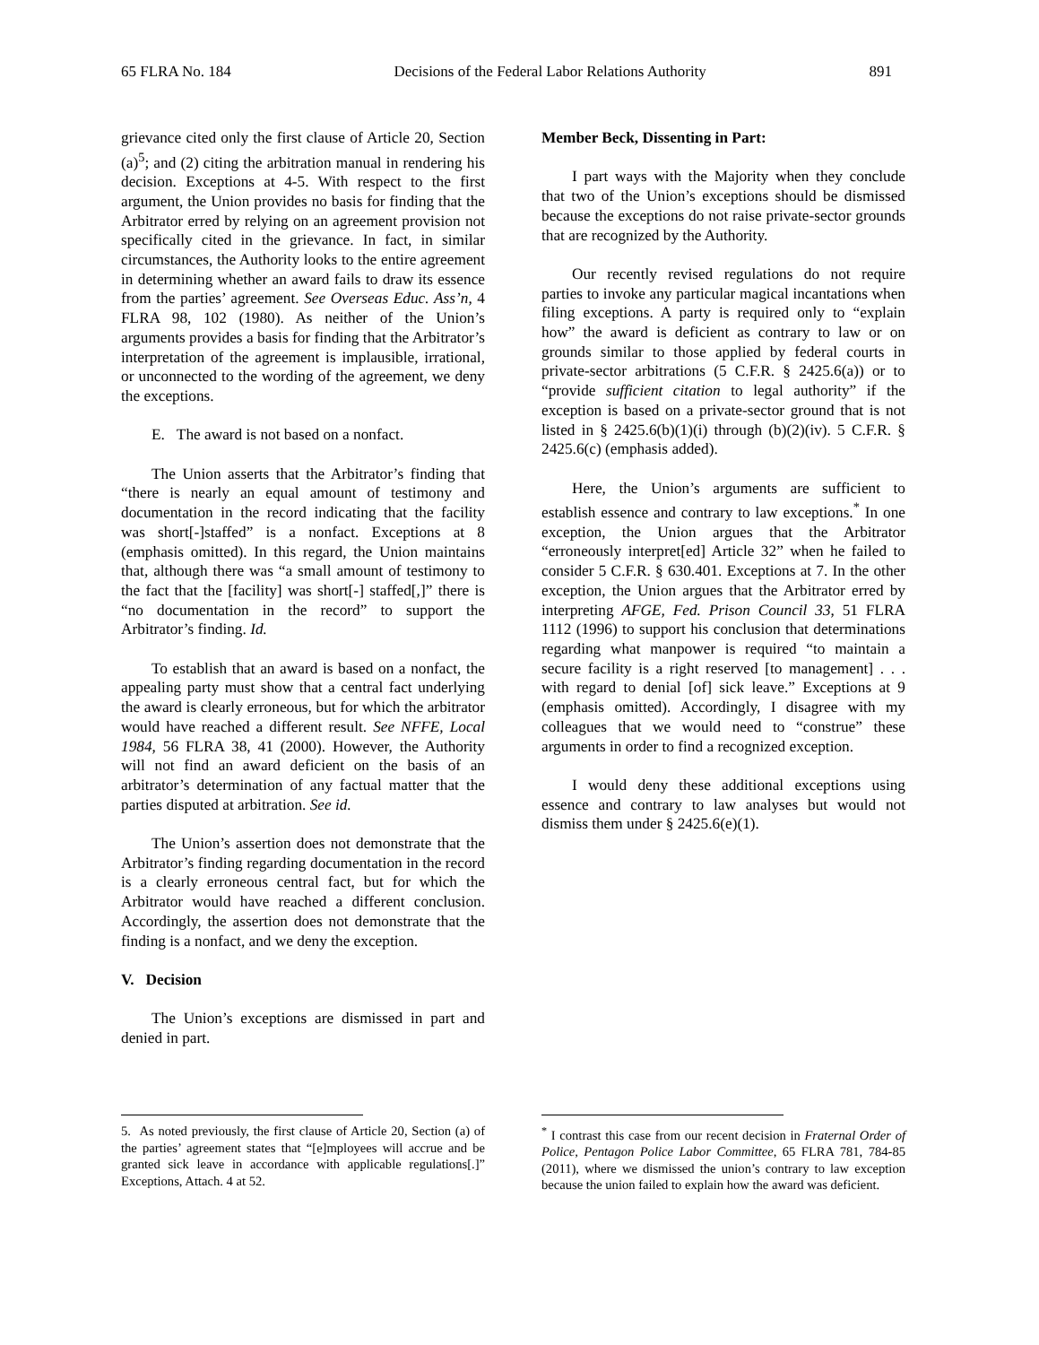65 FLRA No. 184 Decisions of the Federal Labor Relations Authority 891
grievance cited only the first clause of Article 20, Section (a)<sup>5</sup>; and (2) citing the arbitration manual in rendering his decision. Exceptions at 4-5. With respect to the first argument, the Union provides no basis for finding that the Arbitrator erred by relying on an agreement provision not specifically cited in the grievance. In fact, in similar circumstances, the Authority looks to the entire agreement in determining whether an award fails to draw its essence from the parties’ agreement. See Overseas Educ. Ass’n, 4 FLRA 98, 102 (1980). As neither of the Union’s arguments provides a basis for finding that the Arbitrator’s interpretation of the agreement is implausible, irrational, or unconnected to the wording of the agreement, we deny the exceptions.
E. The award is not based on a nonfact.
The Union asserts that the Arbitrator’s finding that “there is nearly an equal amount of testimony and documentation in the record indicating that the facility was short[-]staffed” is a nonfact. Exceptions at 8 (emphasis omitted). In this regard, the Union maintains that, although there was “a small amount of testimony to the fact that the [facility] was short[-] staffed[,]” there is “no documentation in the record” to support the Arbitrator’s finding. Id.
To establish that an award is based on a nonfact, the appealing party must show that a central fact underlying the award is clearly erroneous, but for which the arbitrator would have reached a different result. See NFFE, Local 1984, 56 FLRA 38, 41 (2000). However, the Authority will not find an award deficient on the basis of an arbitrator’s determination of any factual matter that the parties disputed at arbitration. See id.
The Union’s assertion does not demonstrate that the Arbitrator’s finding regarding documentation in the record is a clearly erroneous central fact, but for which the Arbitrator would have reached a different conclusion. Accordingly, the assertion does not demonstrate that the finding is a nonfact, and we deny the exception.
V. Decision
The Union’s exceptions are dismissed in part and denied in part.
5. As noted previously, the first clause of Article 20, Section (a) of the parties’ agreement states that “[e]mployees will accrue and be granted sick leave in accordance with applicable regulations[.]” Exceptions, Attach. 4 at 52.
Member Beck, Dissenting in Part:
I part ways with the Majority when they conclude that two of the Union’s exceptions should be dismissed because the exceptions do not raise private-sector grounds that are recognized by the Authority.
Our recently revised regulations do not require parties to invoke any particular magical incantations when filing exceptions. A party is required only to “explain how” the award is deficient as contrary to law or on grounds similar to those applied by federal courts in private-sector arbitrations (5 C.F.R. § 2425.6(a)) or to “provide sufficient citation to legal authority” if the exception is based on a private-sector ground that is not listed in § 2425.6(b)(1)(i) through (b)(2)(iv). 5 C.F.R. § 2425.6(c) (emphasis added).
Here, the Union’s arguments are sufficient to establish essence and contrary to law exceptions.<sup>*</sup> In one exception, the Union argues that the Arbitrator “erroneously interpret[ed] Article 32” when he failed to consider 5 C.F.R. § 630.401. Exceptions at 7. In the other exception, the Union argues that the Arbitrator erred by interpreting AFGE, Fed. Prison Council 33, 51 FLRA 1112 (1996) to support his conclusion that determinations regarding what manpower is required “to maintain a secure facility is a right reserved [to management] . . . with regard to denial [of] sick leave.” Exceptions at 9 (emphasis omitted). Accordingly, I disagree with my colleagues that we would need to “construe” these arguments in order to find a recognized exception.
I would deny these additional exceptions using essence and contrary to law analyses but would not dismiss them under § 2425.6(e)(1).
<sup>*</sup> I contrast this case from our recent decision in Fraternal Order of Police, Pentagon Police Labor Committee, 65 FLRA 781, 784-85 (2011), where we dismissed the union’s contrary to law exception because the union failed to explain how the award was deficient.